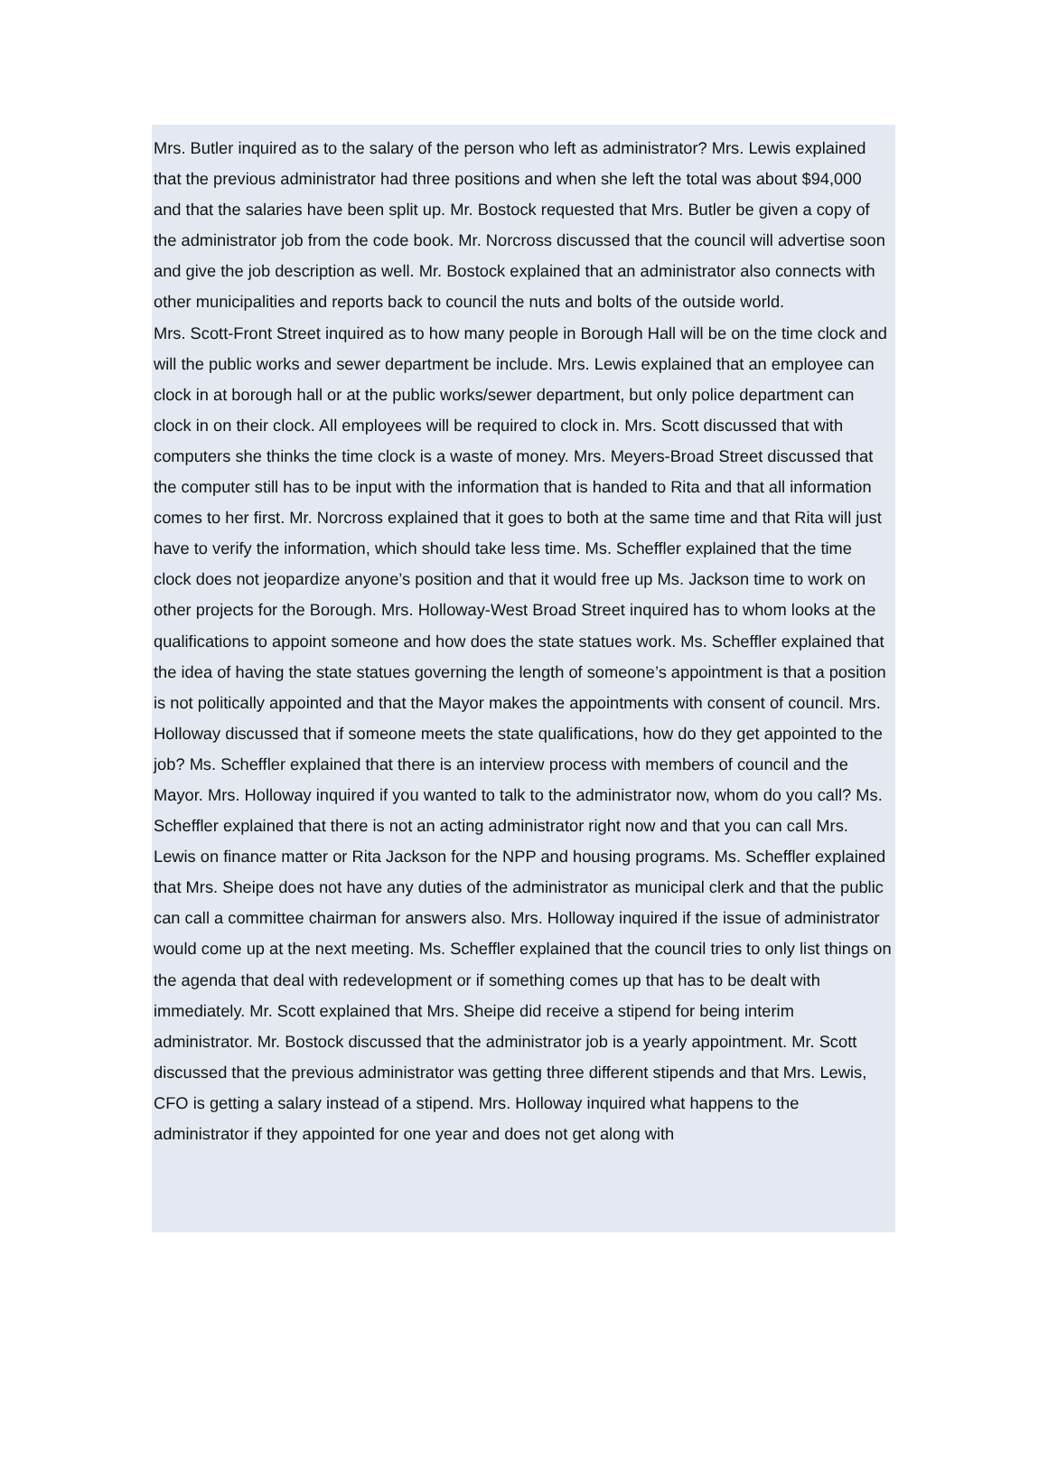Mrs. Butler inquired as to the salary of the person who left as administrator? Mrs. Lewis explained that the previous administrator had three positions and when she left the total was about $94,000 and that the salaries have been split up. Mr. Bostock requested that Mrs. Butler be given a copy of the administrator job from the code book. Mr. Norcross discussed that the council will advertise soon and give the job description as well. Mr. Bostock explained that an administrator also connects with other municipalities and reports back to council the nuts and bolts of the outside world.
Mrs. Scott-Front Street inquired as to how many people in Borough Hall will be on the time clock and will the public works and sewer department be include. Mrs. Lewis explained that an employee can clock in at borough hall or at the public works/sewer department, but only police department can clock in on their clock. All employees will be required to clock in. Mrs. Scott discussed that with computers she thinks the time clock is a waste of money. Mrs. Meyers-Broad Street discussed that the computer still has to be input with the information that is handed to Rita and that all information comes to her first. Mr. Norcross explained that it goes to both at the same time and that Rita will just have to verify the information, which should take less time. Ms. Scheffler explained that the time clock does not jeopardize anyone’s position and that it would free up Ms. Jackson time to work on other projects for the Borough. Mrs. Holloway-West Broad Street inquired has to whom looks at the qualifications to appoint someone and how does the state statues work. Ms. Scheffler explained that the idea of having the state statues governing the length of someone’s appointment is that a position is not politically appointed and that the Mayor makes the appointments with consent of council. Mrs. Holloway discussed that if someone meets the state qualifications, how do they get appointed to the job? Ms. Scheffler explained that there is an interview process with members of council and the Mayor. Mrs. Holloway inquired if you wanted to talk to the administrator now, whom do you call? Ms. Scheffler explained that there is not an acting administrator right now and that you can call Mrs. Lewis on finance matter or Rita Jackson for the NPP and housing programs. Ms. Scheffler explained that Mrs. Sheipe does not have any duties of the administrator as municipal clerk and that the public can call a committee chairman for answers also. Mrs. Holloway inquired if the issue of administrator would come up at the next meeting. Ms. Scheffler explained that the council tries to only list things on the agenda that deal with redevelopment or if something comes up that has to be dealt with immediately. Mr. Scott explained that Mrs. Sheipe did receive a stipend for being interim administrator. Mr. Bostock discussed that the administrator job is a yearly appointment. Mr. Scott discussed that the previous administrator was getting three different stipends and that Mrs. Lewis, CFO is getting a salary instead of a stipend. Mrs. Holloway inquired what happens to the administrator if they appointed for one year and does not get along with